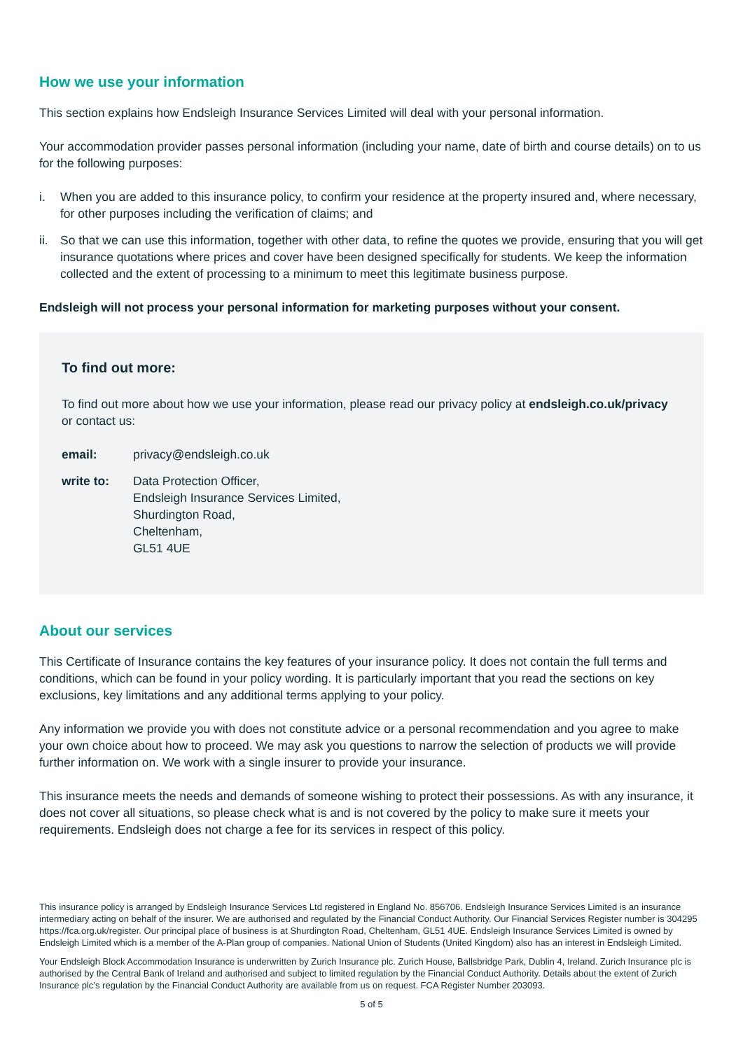How we use your information
This section explains how Endsleigh Insurance Services Limited will deal with your personal information.
Your accommodation provider passes personal information (including your name, date of birth and course details) on to us for the following purposes:
i. When you are added to this insurance policy, to confirm your residence at the property insured and, where necessary, for other purposes including the verification of claims; and
ii. So that we can use this information, together with other data, to refine the quotes we provide, ensuring that you will get insurance quotations where prices and cover have been designed specifically for students. We keep the information collected and the extent of processing to a minimum to meet this legitimate business purpose.
Endsleigh will not process your personal information for marketing purposes without your consent.
To find out more:
To find out more about how we use your information, please read our privacy policy at endsleigh.co.uk/privacy or contact us:
email: privacy@endsleigh.co.uk
write to: Data Protection Officer,
Endsleigh Insurance Services Limited,
Shurdington Road,
Cheltenham,
GL51 4UE
About our services
This Certificate of Insurance contains the key features of your insurance policy. It does not contain the full terms and conditions, which can be found in your policy wording. It is particularly important that you read the sections on key exclusions, key limitations and any additional terms applying to your policy.
Any information we provide you with does not constitute advice or a personal recommendation and you agree to make your own choice about how to proceed. We may ask you questions to narrow the selection of products we will provide further information on. We work with a single insurer to provide your insurance.
This insurance meets the needs and demands of someone wishing to protect their possessions. As with any insurance, it does not cover all situations, so please check what is and is not covered by the policy to make sure it meets your requirements. Endsleigh does not charge a fee for its services in respect of this policy.
This insurance policy is arranged by Endsleigh Insurance Services Ltd registered in England No. 856706. Endsleigh Insurance Services Limited is an insurance intermediary acting on behalf of the insurer. We are authorised and regulated by the Financial Conduct Authority. Our Financial Services Register number is 304295 https://fca.org.uk/register. Our principal place of business is at Shurdington Road, Cheltenham, GL51 4UE. Endsleigh Insurance Services Limited is owned by Endsleigh Limited which is a member of the A-Plan group of companies. National Union of Students (United Kingdom) also has an interest in Endsleigh Limited.
Your Endsleigh Block Accommodation Insurance is underwritten by Zurich Insurance plc. Zurich House, Ballsbridge Park, Dublin 4, Ireland. Zurich Insurance plc is authorised by the Central Bank of Ireland and authorised and subject to limited regulation by the Financial Conduct Authority. Details about the extent of Zurich Insurance plc’s regulation by the Financial Conduct Authority are available from us on request. FCA Register Number 203093.
5 of 5